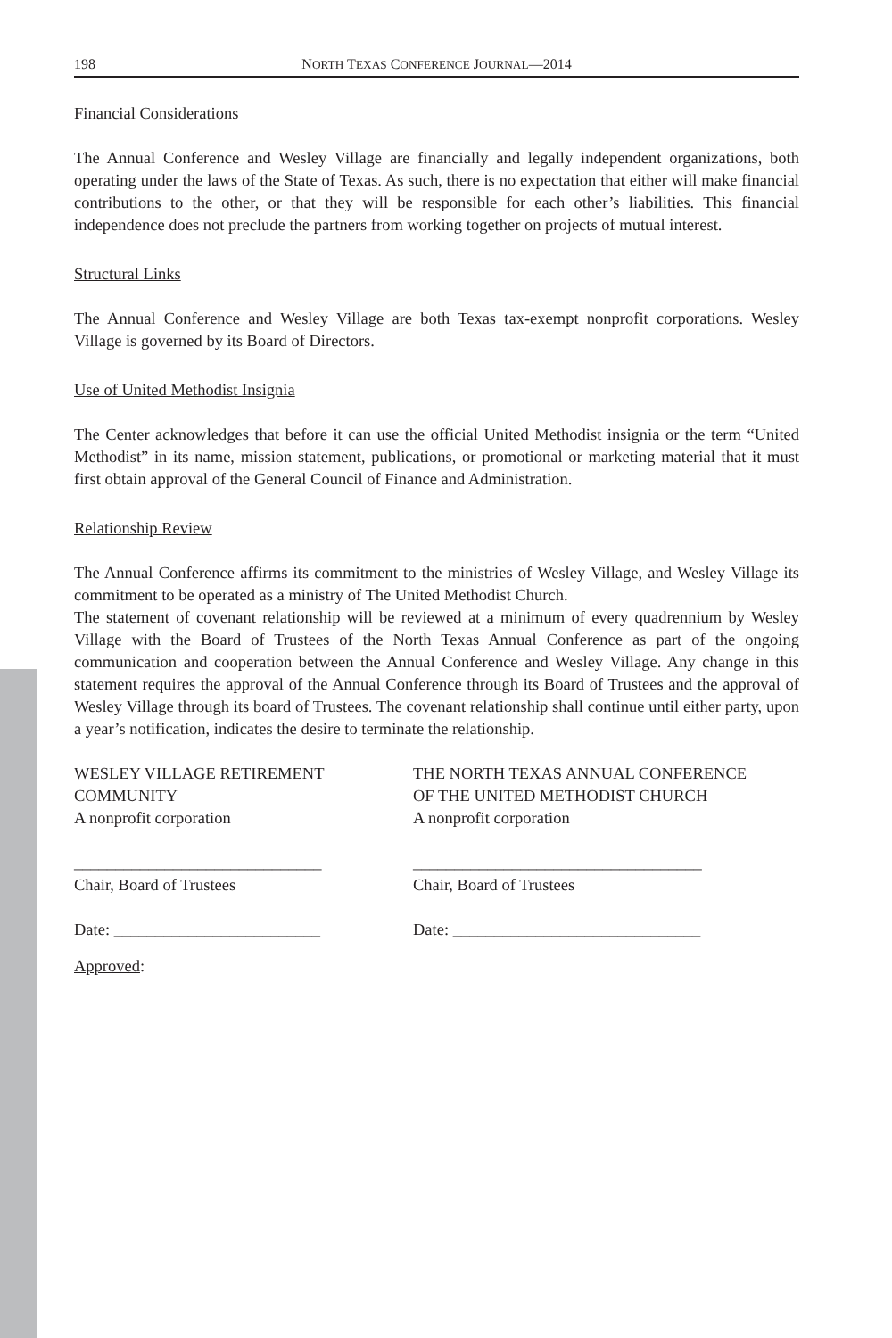198 NORTH TEXAS CONFERENCE JOURNAL—2014
Financial Considerations
The Annual Conference and Wesley Village are financially and legally independent organizations, both operating under the laws of the State of Texas. As such, there is no expectation that either will make financial contributions to the other, or that they will be responsible for each other’s liabilities. This financial independence does not preclude the partners from working together on projects of mutual interest.
Structural Links
The Annual Conference and Wesley Village are both Texas tax-exempt nonprofit corporations. Wesley Village is governed by its Board of Directors.
Use of United Methodist Insignia
The Center acknowledges that before it can use the official United Methodist insignia or the term “United Methodist” in its name, mission statement, publications, or promotional or marketing material that it must first obtain approval of the General Council of Finance and Administration.
Relationship Review
The Annual Conference affirms its commitment to the ministries of Wesley Village, and Wesley Village its commitment to be operated as a ministry of The United Methodist Church.
The statement of covenant relationship will be reviewed at a minimum of every quadrennium by Wesley Village with the Board of Trustees of the North Texas Annual Conference as part of the ongoing communication and cooperation between the Annual Conference and Wesley Village. Any change in this statement requires the approval of the Annual Conference through its Board of Trustees and the approval of Wesley Village through its board of Trustees. The covenant relationship shall continue until either party, upon a year’s notification, indicates the desire to terminate the relationship.
WESLEY VILLAGE RETIREMENT
COMMUNITY
A nonprofit corporation
______________________________
Chair, Board of Trustees
Date: _________________________
THE NORTH TEXAS ANNUAL CONFERENCE
OF THE UNITED METHODIST CHURCH
A nonprofit corporation
___________________________________
Chair, Board of Trustees
Date: ______________________________
Approved: